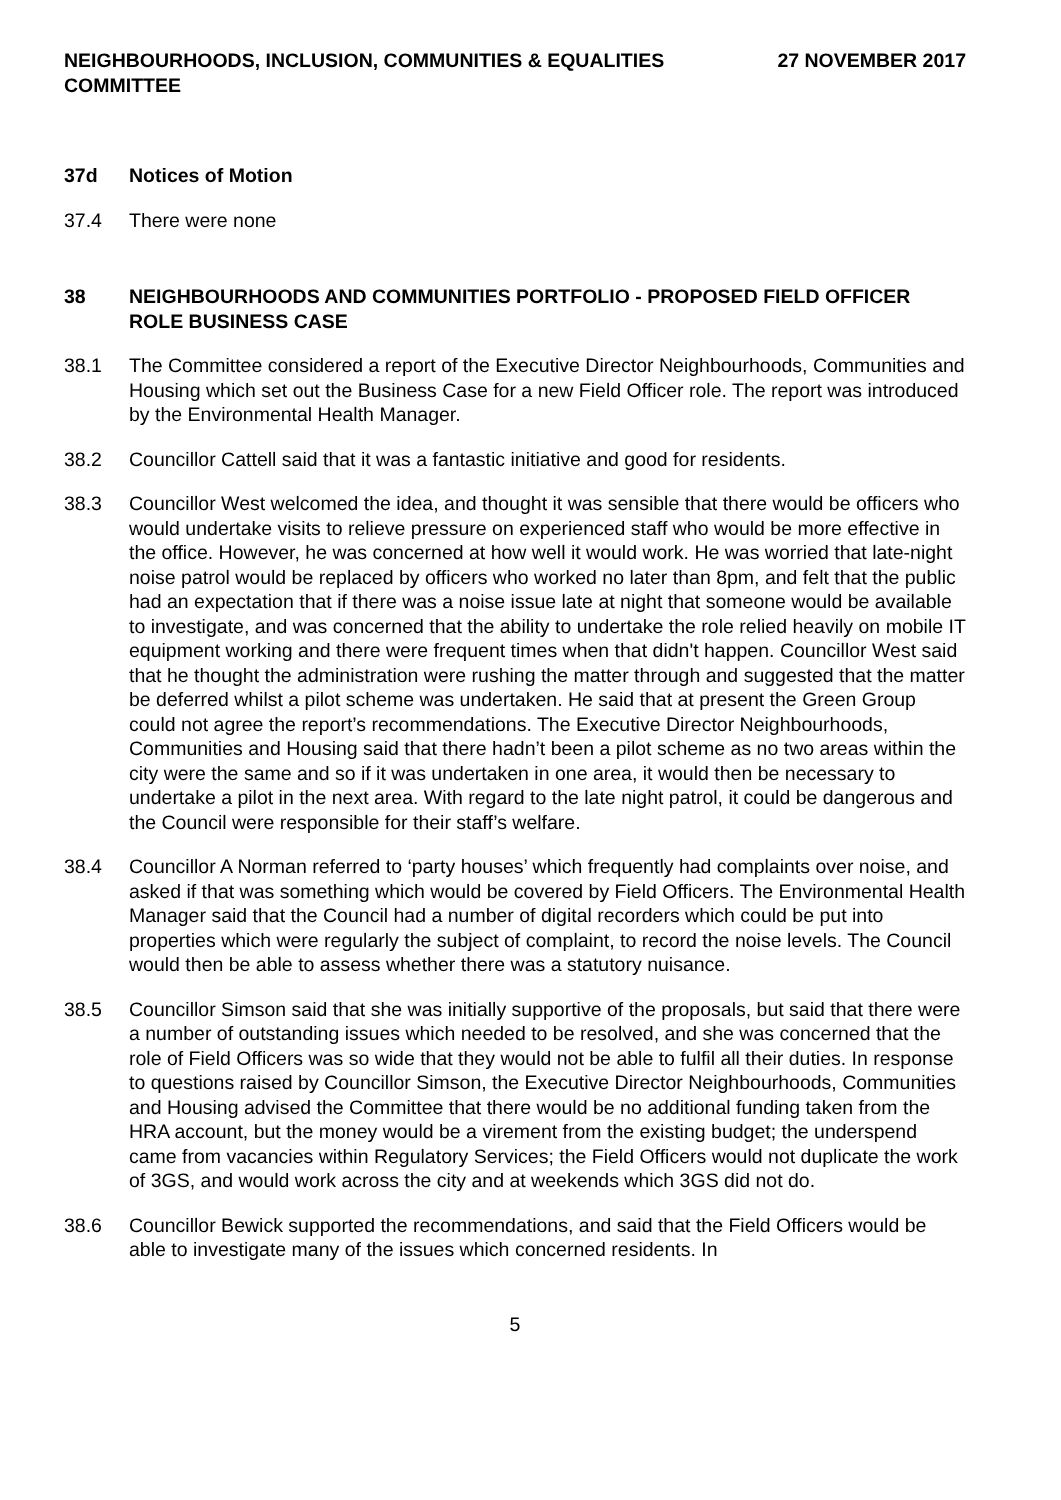NEIGHBOURHOODS, INCLUSION, COMMUNITIES & EQUALITIES
COMMITTEE
27 NOVEMBER 2017
37d Notices of Motion
37.4 There were none
38 NEIGHBOURHOODS AND COMMUNITIES PORTFOLIO - PROPOSED FIELD OFFICER ROLE BUSINESS CASE
38.1 The Committee considered a report of the Executive Director Neighbourhoods, Communities and Housing which set out the Business Case for a new Field Officer role. The report was introduced by the Environmental Health Manager.
38.2 Councillor Cattell said that it was a fantastic initiative and good for residents.
38.3 Councillor West welcomed the idea, and thought it was sensible that there would be officers who would undertake visits to relieve pressure on experienced staff who would be more effective in the office. However, he was concerned at how well it would work. He was worried that late-night noise patrol would be replaced by officers who worked no later than 8pm, and felt that the public had an expectation that if there was a noise issue late at night that someone would be available to investigate, and was concerned that the ability to undertake the role relied heavily on mobile IT equipment working and there were frequent times when that didn't happen. Councillor West said that he thought the administration were rushing the matter through and suggested that the matter be deferred whilst a pilot scheme was undertaken. He said that at present the Green Group could not agree the report’s recommendations. The Executive Director Neighbourhoods, Communities and Housing said that there hadn’t been a pilot scheme as no two areas within the city were the same and so if it was undertaken in one area, it would then be necessary to undertake a pilot in the next area. With regard to the late night patrol, it could be dangerous and the Council were responsible for their staff’s welfare.
38.4 Councillor A Norman referred to ‘party houses’ which frequently had complaints over noise, and asked if that was something which would be covered by Field Officers. The Environmental Health Manager said that the Council had a number of digital recorders which could be put into properties which were regularly the subject of complaint, to record the noise levels. The Council would then be able to assess whether there was a statutory nuisance.
38.5 Councillor Simson said that she was initially supportive of the proposals, but said that there were a number of outstanding issues which needed to be resolved, and she was concerned that the role of Field Officers was so wide that they would not be able to fulfil all their duties. In response to questions raised by Councillor Simson, the Executive Director Neighbourhoods, Communities and Housing advised the Committee that there would be no additional funding taken from the HRA account, but the money would be a virement from the existing budget; the underspend came from vacancies within Regulatory Services; the Field Officers would not duplicate the work of 3GS, and would work across the city and at weekends which 3GS did not do.
38.6 Councillor Bewick supported the recommendations, and said that the Field Officers would be able to investigate many of the issues which concerned residents. In
5